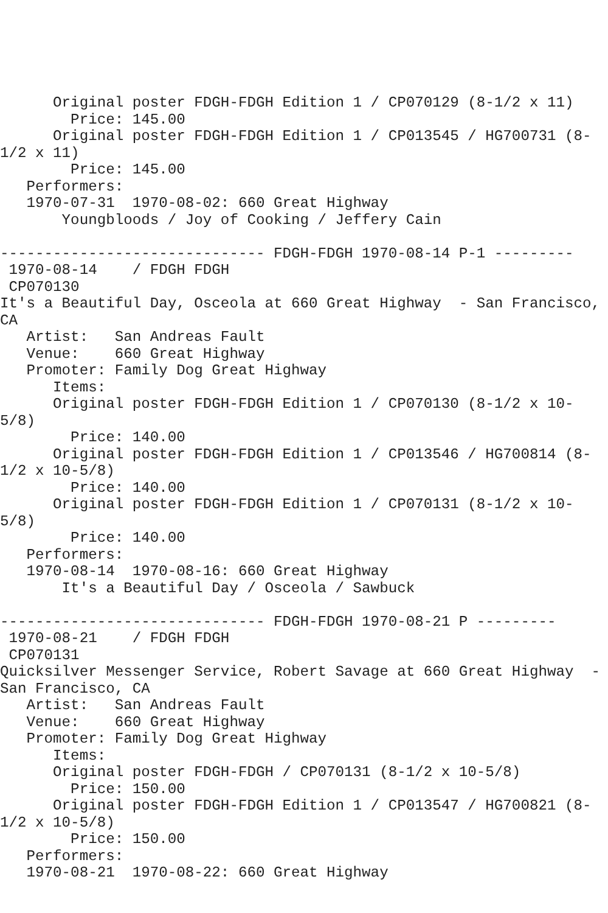Original poster FDGH-FDGH Edition 1 / CP070129 (8-1/2 x 11)
        Price: 145.00
      Original poster FDGH-FDGH Edition 1 / CP013545 / HG700731 (8-
1/2 x 11)
        Price: 145.00
   Performers:
   1970-07-31  1970-08-02: 660 Great Highway
       Youngbloods / Joy of Cooking / Jeffery Cain

------------------------------ FDGH-FDGH 1970-08-14 P-1 ---------
 1970-08-14    / FDGH FDGH
 CP070130
It's a Beautiful Day, Osceola at 660 Great Highway  - San Francisco,
CA
   Artist:   San Andreas Fault
   Venue:    660 Great Highway
   Promoter: Family Dog Great Highway
      Items:
      Original poster FDGH-FDGH Edition 1 / CP070130 (8-1/2 x 10-
5/8)
        Price: 140.00
      Original poster FDGH-FDGH Edition 1 / CP013546 / HG700814 (8-
1/2 x 10-5/8)
        Price: 140.00
      Original poster FDGH-FDGH Edition 1 / CP070131 (8-1/2 x 10-
5/8)
        Price: 140.00
   Performers:
   1970-08-14  1970-08-16: 660 Great Highway
       It's a Beautiful Day / Osceola / Sawbuck

------------------------------ FDGH-FDGH 1970-08-21 P ---------
 1970-08-21    / FDGH FDGH
 CP070131
Quicksilver Messenger Service, Robert Savage at 660 Great Highway  -
San Francisco, CA
   Artist:   San Andreas Fault
   Venue:    660 Great Highway
   Promoter: Family Dog Great Highway
      Items:
      Original poster FDGH-FDGH / CP070131 (8-1/2 x 10-5/8)
        Price: 150.00
      Original poster FDGH-FDGH Edition 1 / CP013547 / HG700821 (8-
1/2 x 10-5/8)
        Price: 150.00
   Performers:
   1970-08-21  1970-08-22: 660 Great Highway